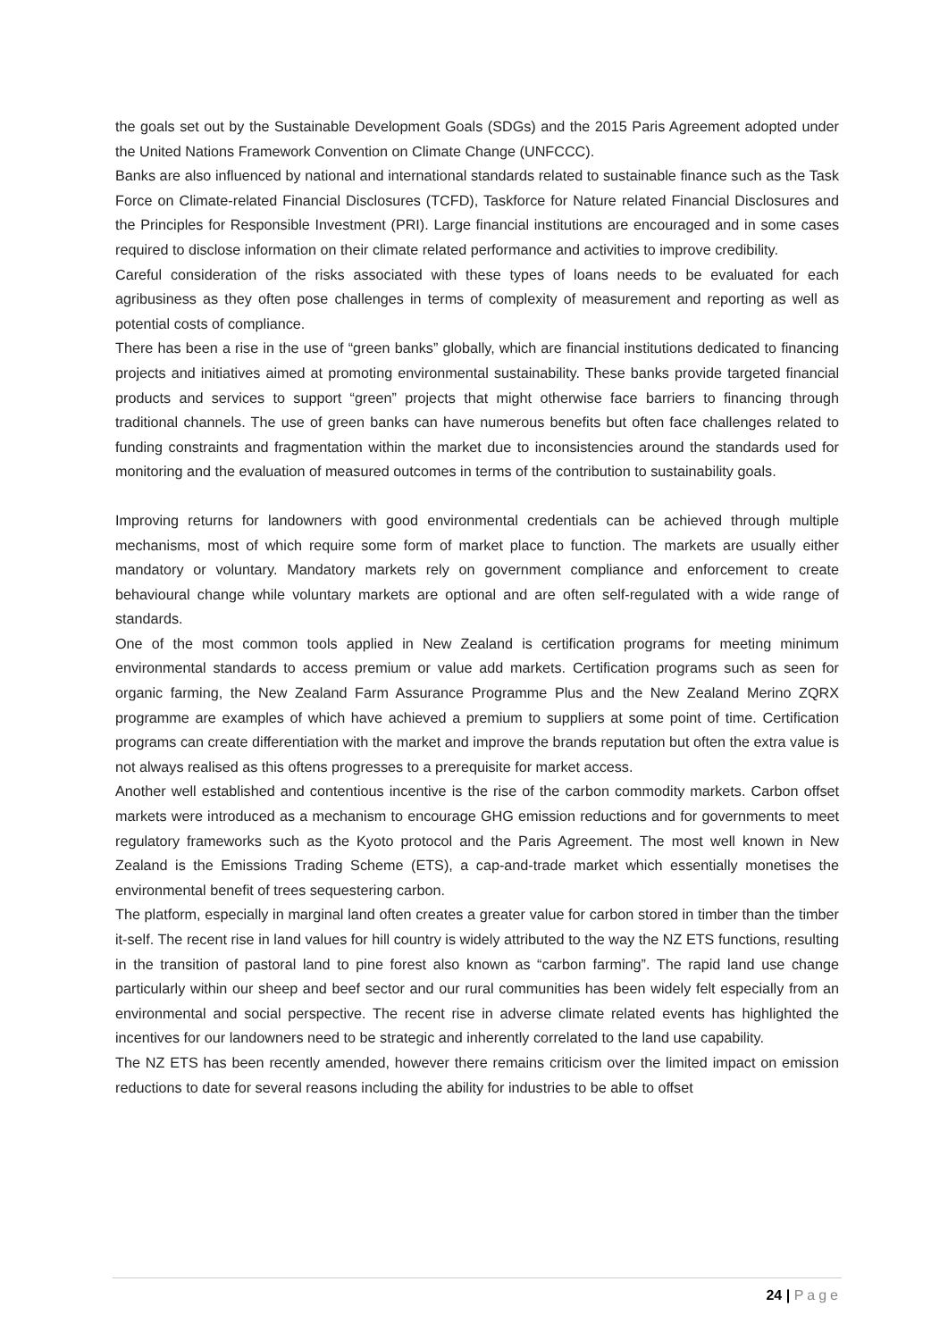the goals set out by the Sustainable Development Goals (SDGs) and the 2015 Paris Agreement adopted under the United Nations Framework Convention on Climate Change (UNFCCC).
Banks are also influenced by national and international standards related to sustainable finance such as the Task Force on Climate-related Financial Disclosures (TCFD), Taskforce for Nature related Financial Disclosures and the Principles for Responsible Investment (PRI). Large financial institutions are encouraged and in some cases required to disclose information on their climate related performance and activities to improve credibility.
Careful consideration of the risks associated with these types of loans needs to be evaluated for each agribusiness as they often pose challenges in terms of complexity of measurement and reporting as well as potential costs of compliance.
There has been a rise in the use of “green banks” globally, which are financial institutions dedicated to financing projects and initiatives aimed at promoting environmental sustainability. These banks provide targeted financial products and services to support “green” projects that might otherwise face barriers to financing through traditional channels. The use of green banks can have numerous benefits but often face challenges related to funding constraints and fragmentation within the market due to inconsistencies around the standards used for monitoring and the evaluation of measured outcomes in terms of the contribution to sustainability goals.
Improving returns for landowners with good environmental credentials can be achieved through multiple mechanisms, most of which require some form of market place to function. The markets are usually either mandatory or voluntary. Mandatory markets rely on government compliance and enforcement to create behavioural change while voluntary markets are optional and are often self-regulated with a wide range of standards.
One of the most common tools applied in New Zealand is certification programs for meeting minimum environmental standards to access premium or value add markets. Certification programs such as seen for organic farming, the New Zealand Farm Assurance Programme Plus and the New Zealand Merino ZQRX programme are examples of which have achieved a premium to suppliers at some point of time. Certification programs can create differentiation with the market and improve the brands reputation but often the extra value is not always realised as this oftens progresses to a prerequisite for market access.
Another well established and contentious incentive is the rise of the carbon commodity markets. Carbon offset markets were introduced as a mechanism to encourage GHG emission reductions and for governments to meet regulatory frameworks such as the Kyoto protocol and the Paris Agreement. The most well known in New Zealand is the Emissions Trading Scheme (ETS), a cap-and-trade market which essentially monetises the environmental benefit of trees sequestering carbon.
The platform, especially in marginal land often creates a greater value for carbon stored in timber than the timber it-self. The recent rise in land values for hill country is widely attributed to the way the NZ ETS functions, resulting in the transition of pastoral land to pine forest also known as “carbon farming”. The rapid land use change particularly within our sheep and beef sector and our rural communities has been widely felt especially from an environmental and social perspective. The recent rise in adverse climate related events has highlighted the incentives for our landowners need to be strategic and inherently correlated to the land use capability.
The NZ ETS has been recently amended, however there remains criticism over the limited impact on emission reductions to date for several reasons including the ability for industries to be able to offset
24 | Page